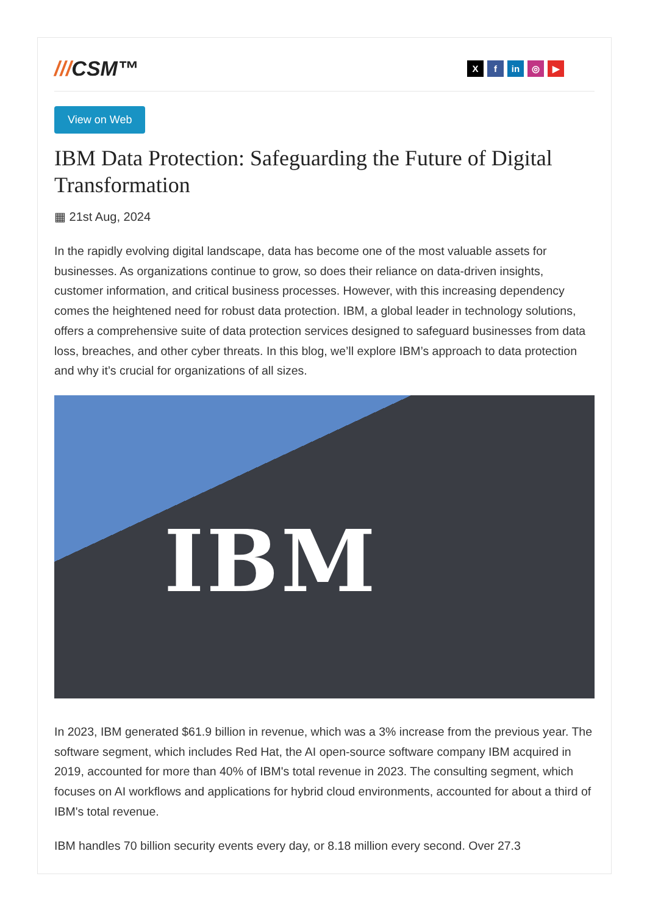///CSM™
X f in ◎ ▶
View on Web
IBM Data Protection: Safeguarding the Future of Digital Transformation
▦ 21st Aug, 2024
In the rapidly evolving digital landscape, data has become one of the most valuable assets for businesses. As organizations continue to grow, so does their reliance on data-driven insights, customer information, and critical business processes. However, with this increasing dependency comes the heightened need for robust data protection. IBM, a global leader in technology solutions, offers a comprehensive suite of data protection services designed to safeguard businesses from data loss, breaches, and other cyber threats. In this blog, we’ll explore IBM’s approach to data protection and why it’s crucial for organizations of all sizes.
IBM
In 2023, IBM generated $61.9 billion in revenue, which was a 3% increase from the previous year. The software segment, which includes Red Hat, the AI open-source software company IBM acquired in 2019, accounted for more than 40% of IBM's total revenue in 2023. The consulting segment, which focuses on AI workflows and applications for hybrid cloud environments, accounted for about a third of IBM's total revenue.
IBM handles 70 billion security events every day, or 8.18 million every second. Over 27.3